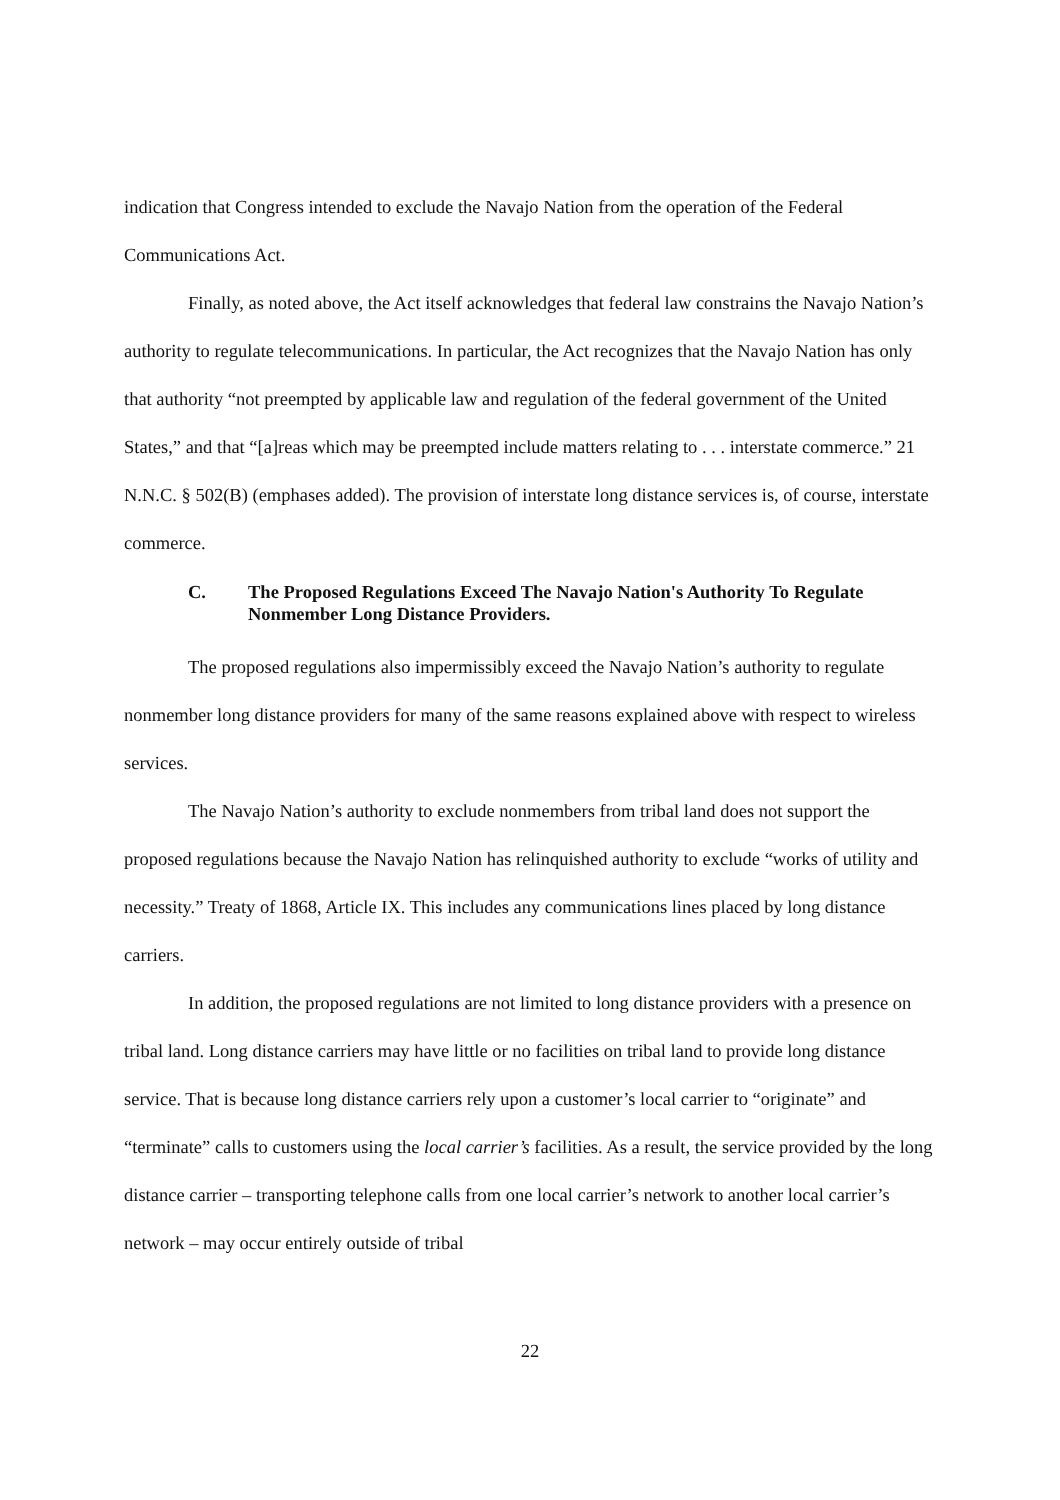indication that Congress intended to exclude the Navajo Nation from the operation of the Federal Communications Act.
Finally, as noted above, the Act itself acknowledges that federal law constrains the Navajo Nation’s authority to regulate telecommunications. In particular, the Act recognizes that the Navajo Nation has only that authority “not preempted by applicable law and regulation of the federal government of the United States,” and that “[a]reas which may be preempted include matters relating to . . . interstate commerce.” 21 N.N.C. § 502(B) (emphases added). The provision of interstate long distance services is, of course, interstate commerce.
C. The Proposed Regulations Exceed The Navajo Nation's Authority To Regulate Nonmember Long Distance Providers.
The proposed regulations also impermissibly exceed the Navajo Nation’s authority to regulate nonmember long distance providers for many of the same reasons explained above with respect to wireless services.
The Navajo Nation’s authority to exclude nonmembers from tribal land does not support the proposed regulations because the Navajo Nation has relinquished authority to exclude “works of utility and necessity.” Treaty of 1868, Article IX. This includes any communications lines placed by long distance carriers.
In addition, the proposed regulations are not limited to long distance providers with a presence on tribal land. Long distance carriers may have little or no facilities on tribal land to provide long distance service. That is because long distance carriers rely upon a customer’s local carrier to “originate” and “terminate” calls to customers using the local carrier’s facilities. As a result, the service provided by the long distance carrier – transporting telephone calls from one local carrier’s network to another local carrier’s network – may occur entirely outside of tribal
22